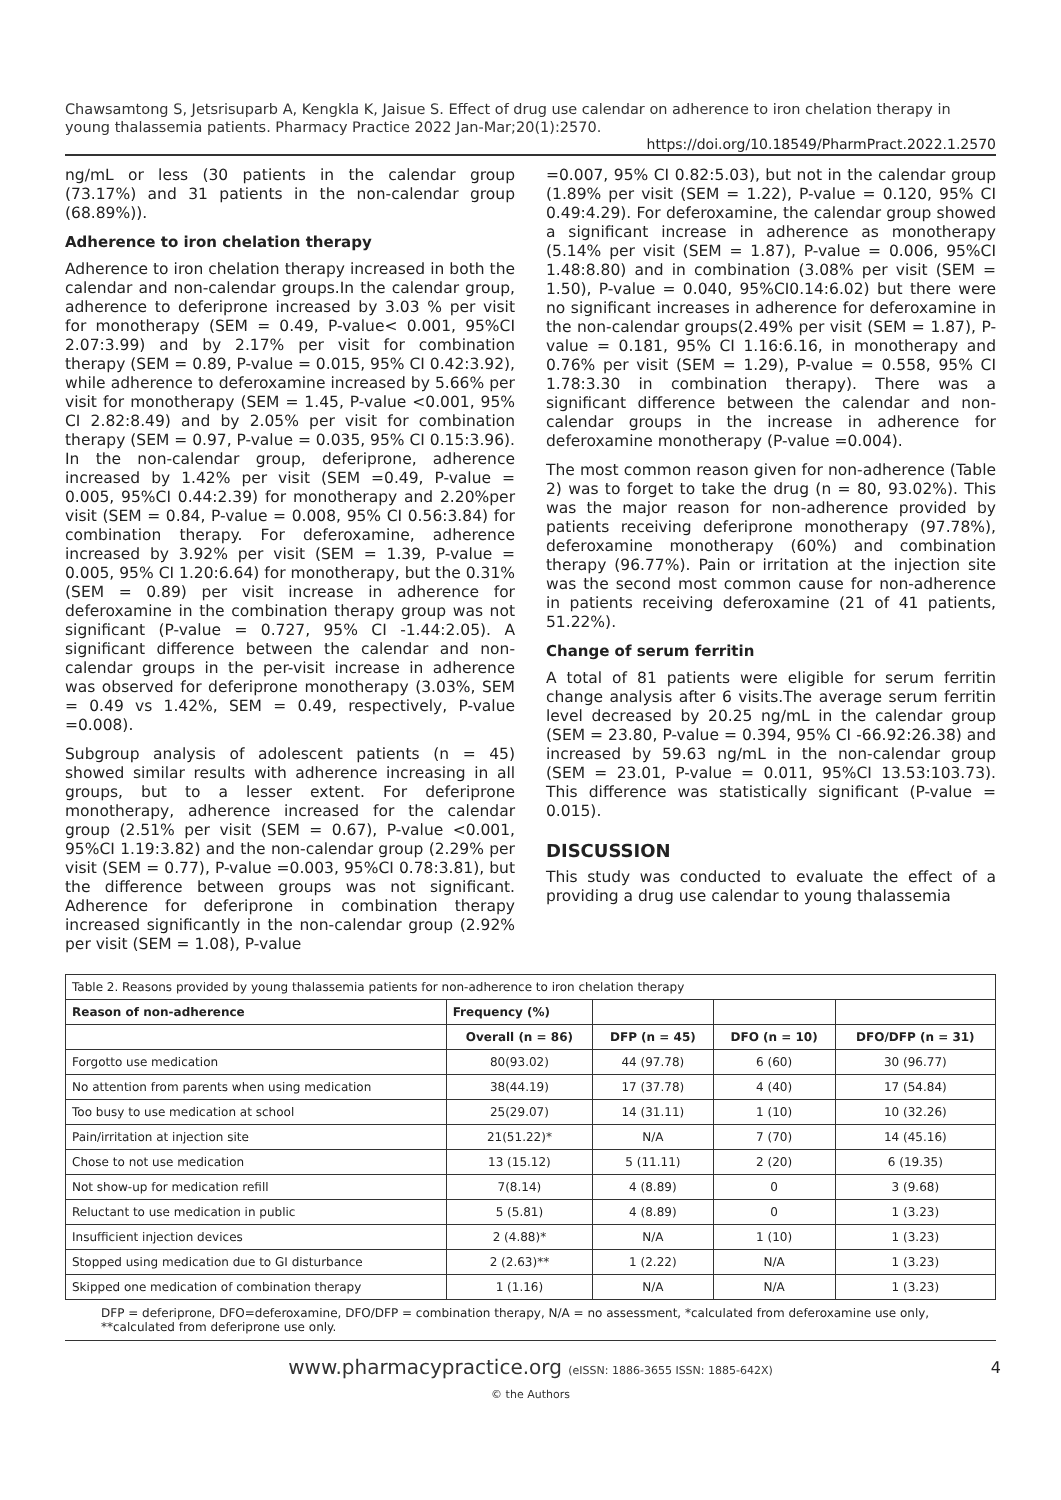Chawsamtong S, Jetsrisuparb A, Kengkla K, Jaisue S. Effect of drug use calendar on adherence to iron chelation therapy in young thalassemia patients. Pharmacy Practice 2022 Jan-Mar;20(1):2570.
https://doi.org/10.18549/PharmPract.2022.1.2570
ng/mL or less (30 patients in the calendar group (73.17%) and 31 patients in the non-calendar group (68.89%)).
Adherence to iron chelation therapy
Adherence to iron chelation therapy increased in both the calendar and non-calendar groups.In the calendar group, adherence to deferiprone increased by 3.03 % per visit for monotherapy (SEM = 0.49, P-value< 0.001, 95%CI 2.07:3.99) and by 2.17% per visit for combination therapy (SEM = 0.89, P-value = 0.015, 95% CI 0.42:3.92), while adherence to deferoxamine increased by 5.66% per visit for monotherapy (SEM = 1.45, P-value <0.001, 95% CI 2.82:8.49) and by 2.05% per visit for combination therapy (SEM = 0.97, P-value = 0.035, 95% CI 0.15:3.96). In the non-calendar group, deferiprone, adherence increased by 1.42% per visit (SEM =0.49, P-value = 0.005, 95%CI 0.44:2.39) for monotherapy and 2.20%per visit (SEM = 0.84, P-value = 0.008, 95% CI 0.56:3.84) for combination therapy. For deferoxamine, adherence increased by 3.92% per visit (SEM = 1.39, P-value = 0.005, 95% CI 1.20:6.64) for monotherapy, but the 0.31% (SEM = 0.89) per visit increase in adherence for deferoxamine in the combination therapy group was not significant (P-value = 0.727, 95% CI -1.44:2.05). A significant difference between the calendar and non-calendar groups in the per-visit increase in adherence was observed for deferiprone monotherapy (3.03%, SEM = 0.49 vs 1.42%, SEM = 0.49, respectively, P-value =0.008).
Subgroup analysis of adolescent patients (n = 45) showed similar results with adherence increasing in all groups, but to a lesser extent. For deferiprone monotherapy, adherence increased for the calendar group (2.51% per visit (SEM = 0.67), P-value <0.001, 95%CI 1.19:3.82) and the non-calendar group (2.29% per visit (SEM = 0.77), P-value =0.003, 95%CI 0.78:3.81), but the difference between groups was not significant. Adherence for deferiprone in combination therapy increased significantly in the non-calendar group (2.92% per visit (SEM = 1.08), P-value
=0.007, 95% CI 0.82:5.03), but not in the calendar group (1.89% per visit (SEM = 1.22), P-value = 0.120, 95% CI 0.49:4.29). For deferoxamine, the calendar group showed a significant increase in adherence as monotherapy (5.14% per visit (SEM = 1.87), P-value = 0.006, 95%CI 1.48:8.80) and in combination (3.08% per visit (SEM = 1.50), P-value = 0.040, 95%CI0.14:6.02) but there were no significant increases in adherence for deferoxamine in the non-calendar groups(2.49% per visit (SEM = 1.87), P-value = 0.181, 95% CI 1.16:6.16, in monotherapy and 0.76% per visit (SEM = 1.29), P-value = 0.558, 95% CI 1.78:3.30 in combination therapy). There was a significant difference between the calendar and non-calendar groups in the increase in adherence for deferoxamine monotherapy (P-value =0.004).
The most common reason given for non-adherence (Table 2) was to forget to take the drug (n = 80, 93.02%). This was the major reason for non-adherence provided by patients receiving deferiprone monotherapy (97.78%), deferoxamine monotherapy (60%) and combination therapy (96.77%). Pain or irritation at the injection site was the second most common cause for non-adherence in patients receiving deferoxamine (21 of 41 patients, 51.22%).
Change of serum ferritin
A total of 81 patients were eligible for serum ferritin change analysis after 6 visits.The average serum ferritin level decreased by 20.25 ng/mL in the calendar group (SEM = 23.80, P-value = 0.394, 95% CI -66.92:26.38) and increased by 59.63 ng/mL in the non-calendar group (SEM = 23.01, P-value = 0.011, 95%CI 13.53:103.73). This difference was statistically significant (P-value = 0.015).
DISCUSSION
This study was conducted to evaluate the effect of a providing a drug use calendar to young thalassemia
| Table 2. Reasons provided by young thalassemia patients for non-adherence to iron chelation therapy | | | | |
| Reason of non-adherence | Frequency (%) | | | |
| | Overall (n = 86) | DFP (n = 45) | DFO (n = 10) | DFO/DFP (n = 31) |
| Forgotto use medication | 80(93.02) | 44 (97.78) | 6 (60) | 30 (96.77) |
| No attention from parents when using medication | 38(44.19) | 17 (37.78) | 4 (40) | 17 (54.84) |
| Too busy to use medication at school | 25(29.07) | 14 (31.11) | 1 (10) | 10 (32.26) |
| Pain/irritation at injection site | 21(51.22)* | N/A | 7 (70) | 14 (45.16) |
| Chose to not use medication | 13 (15.12) | 5 (11.11) | 2 (20) | 6 (19.35) |
| Not show-up for medication refill | 7(8.14) | 4 (8.89) | 0 | 3 (9.68) |
| Reluctant to use medication in public | 5 (5.81) | 4 (8.89) | 0 | 1 (3.23) |
| Insufficient injection devices | 2 (4.88)* | N/A | 1 (10) | 1 (3.23) |
| Stopped using medication due to GI disturbance | 2 (2.63)** | 1 (2.22) | N/A | 1 (3.23) |
| Skipped one medication of combination therapy | 1 (1.16) | N/A | N/A | 1 (3.23) |
DFP = deferiprone, DFO=deferoxamine, DFO/DFP = combination therapy, N/A = no assessment, *calculated from deferoxamine use only, **calculated from deferiprone use only.
www.pharmacypractice.org (eISSN: 1886-3655 ISSN: 1885-642X)
© the Authors
4